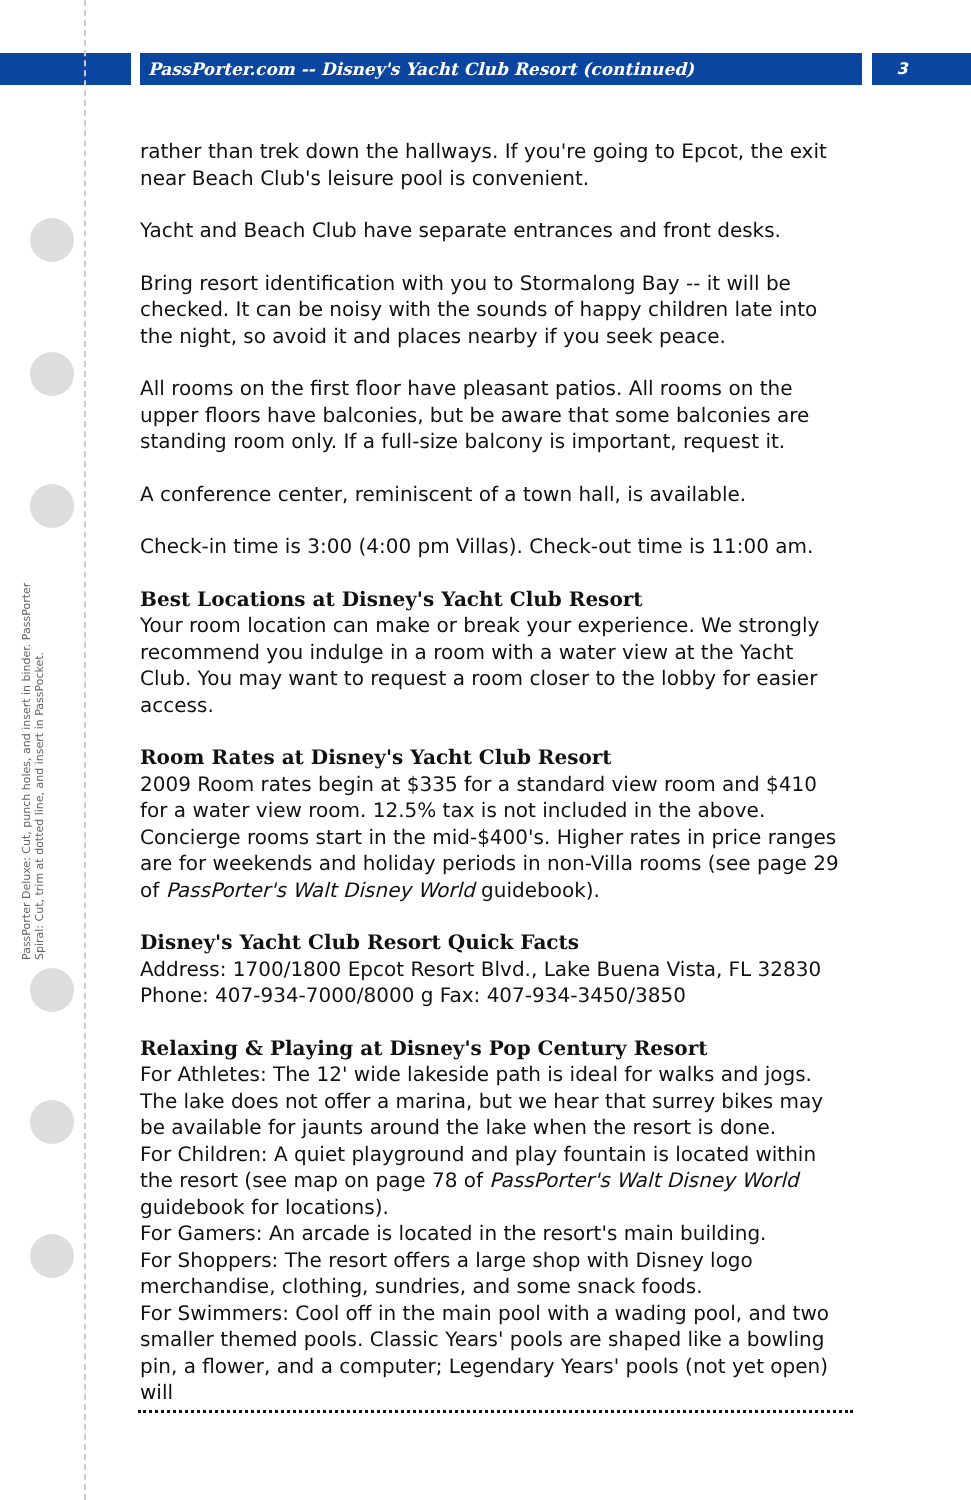PassPorter.com -- Disney's Yacht Club Resort (continued) 3
PassPorter Deluxe: Cut, punch holes, and insert in binder. PassPorter Spiral: Cut, trim at dotted line, and insert in PassPocket.
rather than trek down the hallways. If you're going to Epcot, the exit near Beach Club's leisure pool is convenient.
Yacht and Beach Club have separate entrances and front desks.
Bring resort identification with you to Stormalong Bay -- it will be checked. It can be noisy with the sounds of happy children late into the night, so avoid it and places nearby if you seek peace.
All rooms on the first floor have pleasant patios. All rooms on the upper floors have balconies, but be aware that some balconies are standing room only. If a full-size balcony is important, request it.
A conference center, reminiscent of a town hall, is available.
Check-in time is 3:00 (4:00 pm Villas). Check-out time is 11:00 am.
Best Locations at Disney's Yacht Club Resort
Your room location can make or break your experience. We strongly recommend you indulge in a room with a water view at the Yacht Club. You may want to request a room closer to the lobby for easier access.
Room Rates at Disney's Yacht Club Resort
2009 Room rates begin at $335 for a standard view room and $410 for a water view room. 12.5% tax is not included in the above. Concierge rooms start in the mid-$400's. Higher rates in price ranges are for weekends and holiday periods in non-Villa rooms (see page 29 of PassPorter's Walt Disney World guidebook).
Disney's Yacht Club Resort Quick Facts
Address: 1700/1800 Epcot Resort Blvd., Lake Buena Vista, FL 32830
Phone: 407-934-7000/8000 g Fax: 407-934-3450/3850
Relaxing & Playing at Disney's Pop Century Resort
For Athletes: The 12' wide lakeside path is ideal for walks and jogs. The lake does not offer a marina, but we hear that surrey bikes may be available for jaunts around the lake when the resort is done.
For Children: A quiet playground and play fountain is located within the resort (see map on page 78 of PassPorter's Walt Disney World guidebook for locations).
For Gamers: An arcade is located in the resort's main building.
For Shoppers: The resort offers a large shop with Disney logo merchandise, clothing, sundries, and some snack foods.
For Swimmers: Cool off in the main pool with a wading pool, and two smaller themed pools. Classic Years' pools are shaped like a bowling pin, a flower, and a computer; Legendary Years' pools (not yet open) will